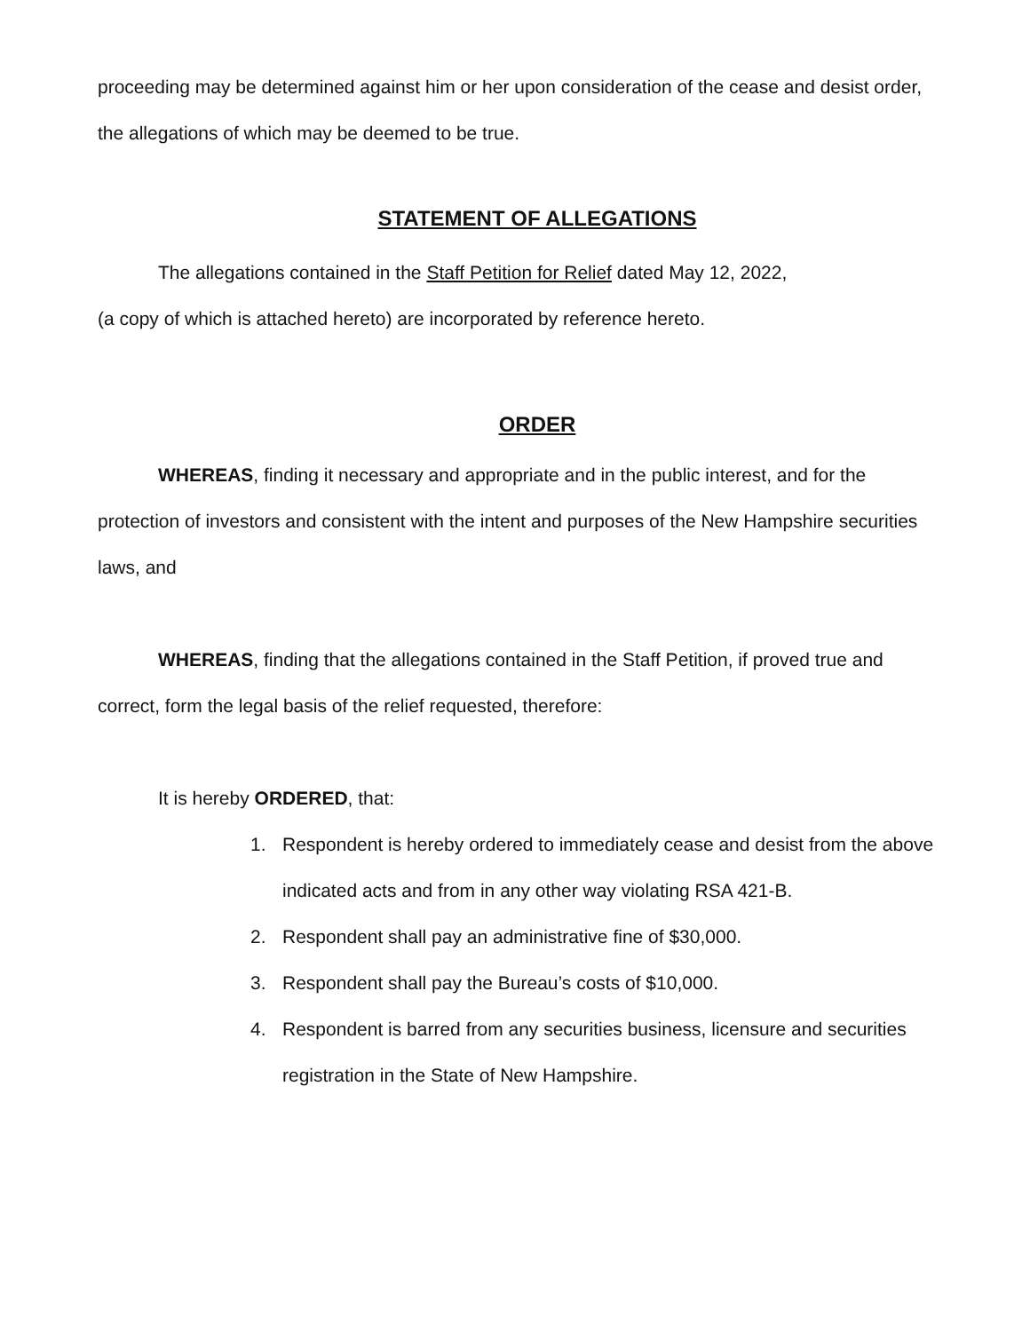proceeding may be determined against him or her upon consideration of the cease and desist order, the allegations of which may be deemed to be true.
STATEMENT OF ALLEGATIONS
The allegations contained in the Staff Petition for Relief dated May 12, 2022,
(a copy of which is attached hereto) are incorporated by reference hereto.
ORDER
WHEREAS, finding it necessary and appropriate and in the public interest, and for the protection of investors and consistent with the intent and purposes of the New Hampshire securities laws, and
WHEREAS, finding that the allegations contained in the Staff Petition, if proved true and correct, form the legal basis of the relief requested, therefore:
It is hereby ORDERED, that:
1. Respondent is hereby ordered to immediately cease and desist from the above indicated acts and from in any other way violating RSA 421-B.
2. Respondent shall pay an administrative fine of $30,000.
3. Respondent shall pay the Bureau’s costs of $10,000.
4. Respondent is barred from any securities business, licensure and securities registration in the State of New Hampshire.